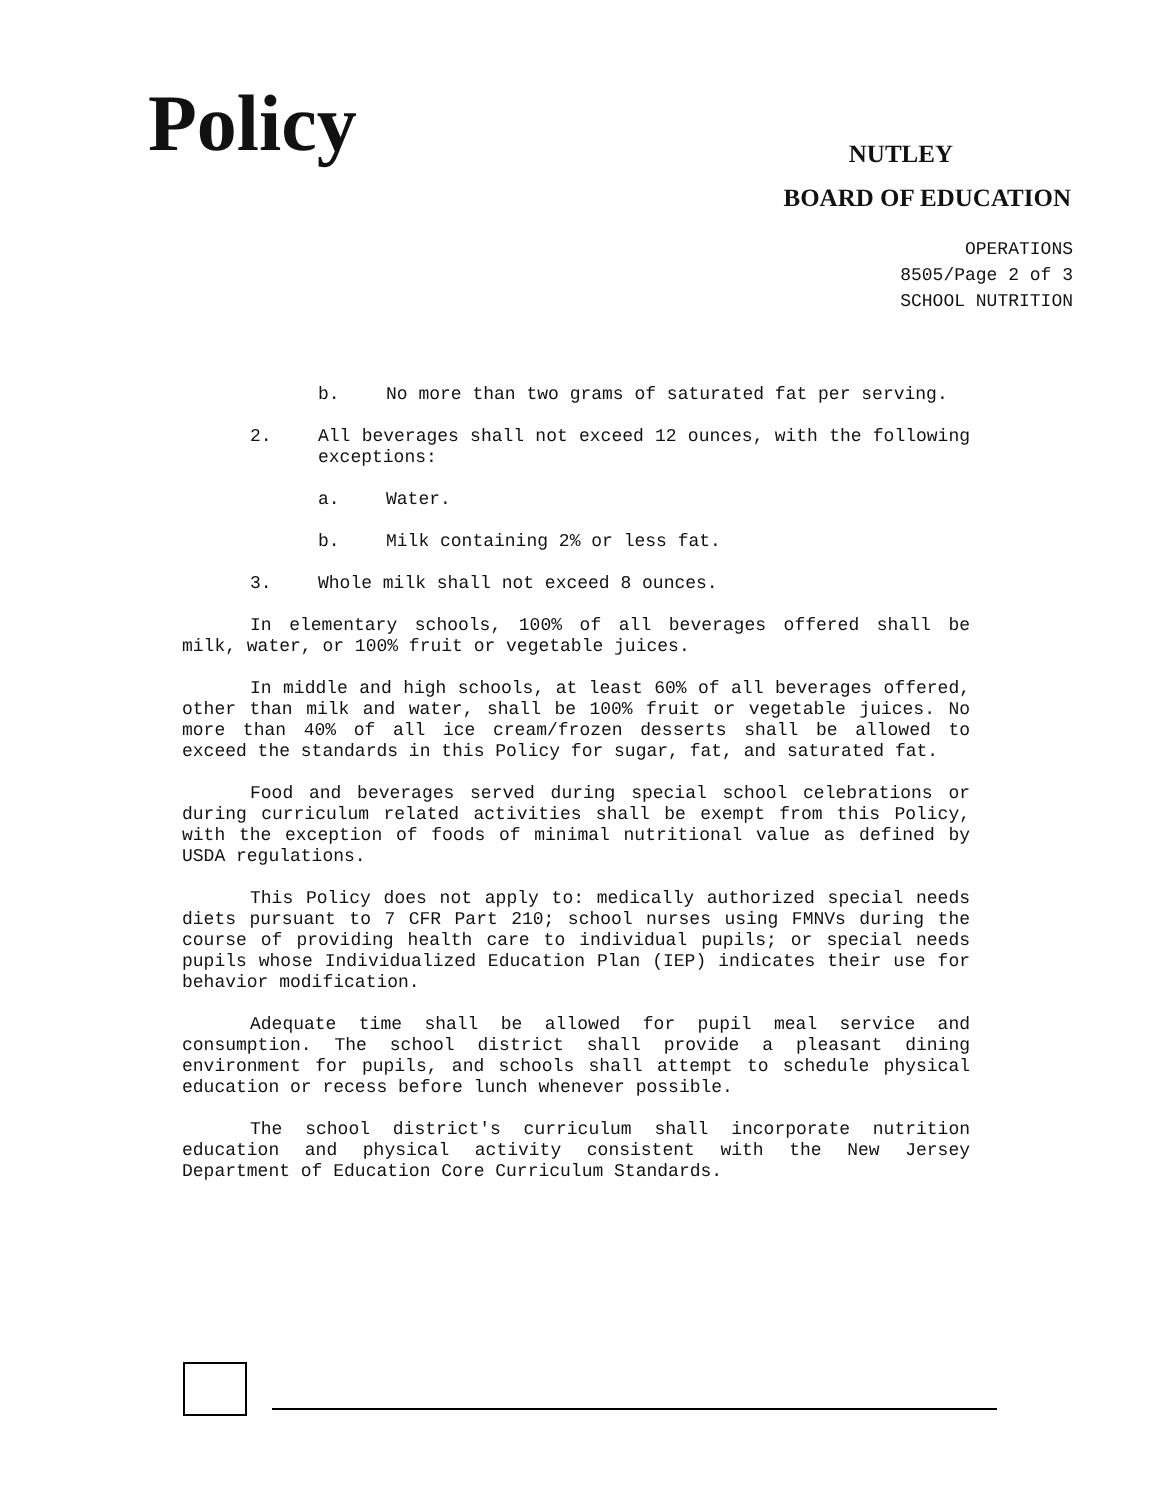Policy
NUTLEY
BOARD OF EDUCATION
OPERATIONS
8505/Page 2 of 3
SCHOOL NUTRITION
b. No more than two grams of saturated fat per serving.
2. All beverages shall not exceed 12 ounces, with the following exceptions:
a. Water.
b. Milk containing 2% or less fat.
3. Whole milk shall not exceed 8 ounces.
In elementary schools, 100% of all beverages offered shall be milk, water, or 100% fruit or vegetable juices.
In middle and high schools, at least 60% of all beverages offered, other than milk and water, shall be 100% fruit or vegetable juices. No more than 40% of all ice cream/frozen desserts shall be allowed to exceed the standards in this Policy for sugar, fat, and saturated fat.
Food and beverages served during special school celebrations or during curriculum related activities shall be exempt from this Policy, with the exception of foods of minimal nutritional value as defined by USDA regulations.
This Policy does not apply to: medically authorized special needs diets pursuant to 7 CFR Part 210; school nurses using FMNVs during the course of providing health care to individual pupils; or special needs pupils whose Individualized Education Plan (IEP) indicates their use for behavior modification.
Adequate time shall be allowed for pupil meal service and consumption. The school district shall provide a pleasant dining environment for pupils, and schools shall attempt to schedule physical education or recess before lunch whenever possible.
The school district's curriculum shall incorporate nutrition education and physical activity consistent with the New Jersey Department of Education Core Curriculum Standards.